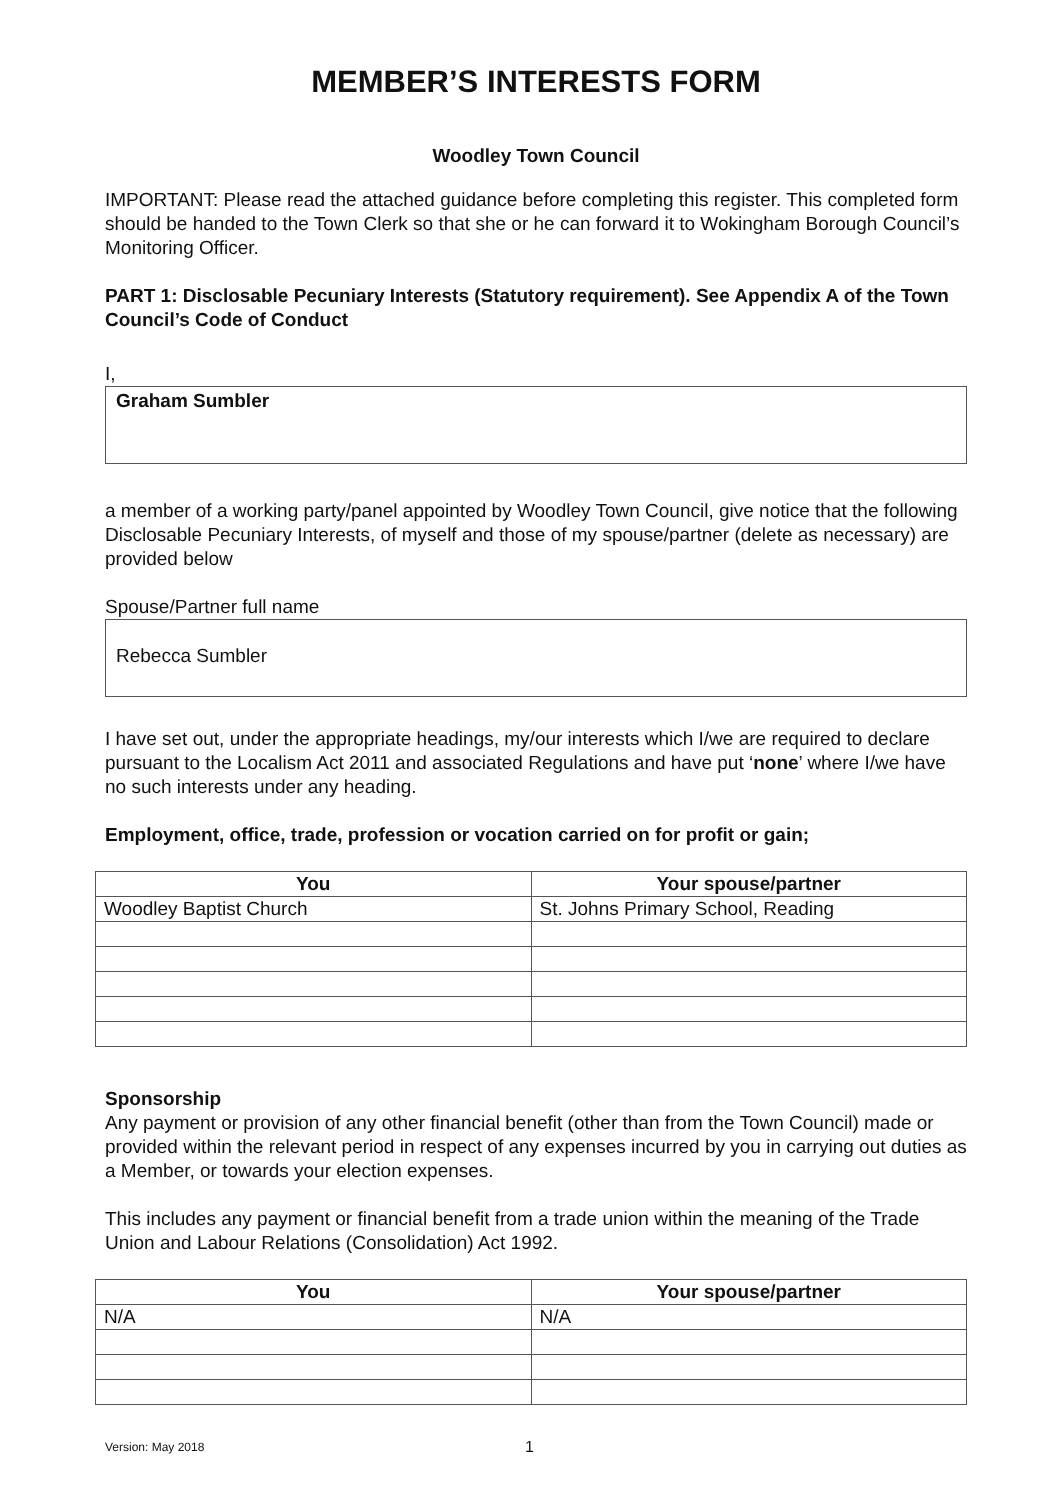MEMBER’S INTERESTS FORM
Woodley Town Council
IMPORTANT: Please read the attached guidance before completing this register. This completed form should be handed to the Town Clerk so that she or he can forward it to Wokingham Borough Council’s Monitoring Officer.
PART 1: Disclosable Pecuniary Interests (Statutory requirement). See Appendix A of the Town Council’s Code of Conduct
I,
Graham Sumbler
a member of a working party/panel appointed by Woodley Town Council, give notice that the following Disclosable Pecuniary Interests, of myself and those of my spouse/partner (delete as necessary) are provided below
Spouse/Partner full name
Rebecca Sumbler
I have set out, under the appropriate headings, my/our interests which I/we are required to declare pursuant to the Localism Act 2011 and associated Regulations and have put ‘none’ where I/we have no such interests under any heading.
Employment, office, trade, profession or vocation carried on for profit or gain;
| You | Your spouse/partner |
| --- | --- |
| Woodley Baptist Church | St. Johns Primary School, Reading |
Sponsorship
Any payment or provision of any other financial benefit (other than from the Town Council) made or provided within the relevant period in respect of any expenses incurred by you in carrying out duties as a Member, or towards your election expenses.
This includes any payment or financial benefit from a trade union within the meaning of the Trade Union and Labour Relations (Consolidation) Act 1992.
| You | Your spouse/partner |
| --- | --- |
| N/A | N/A |
Version: May 2018 1